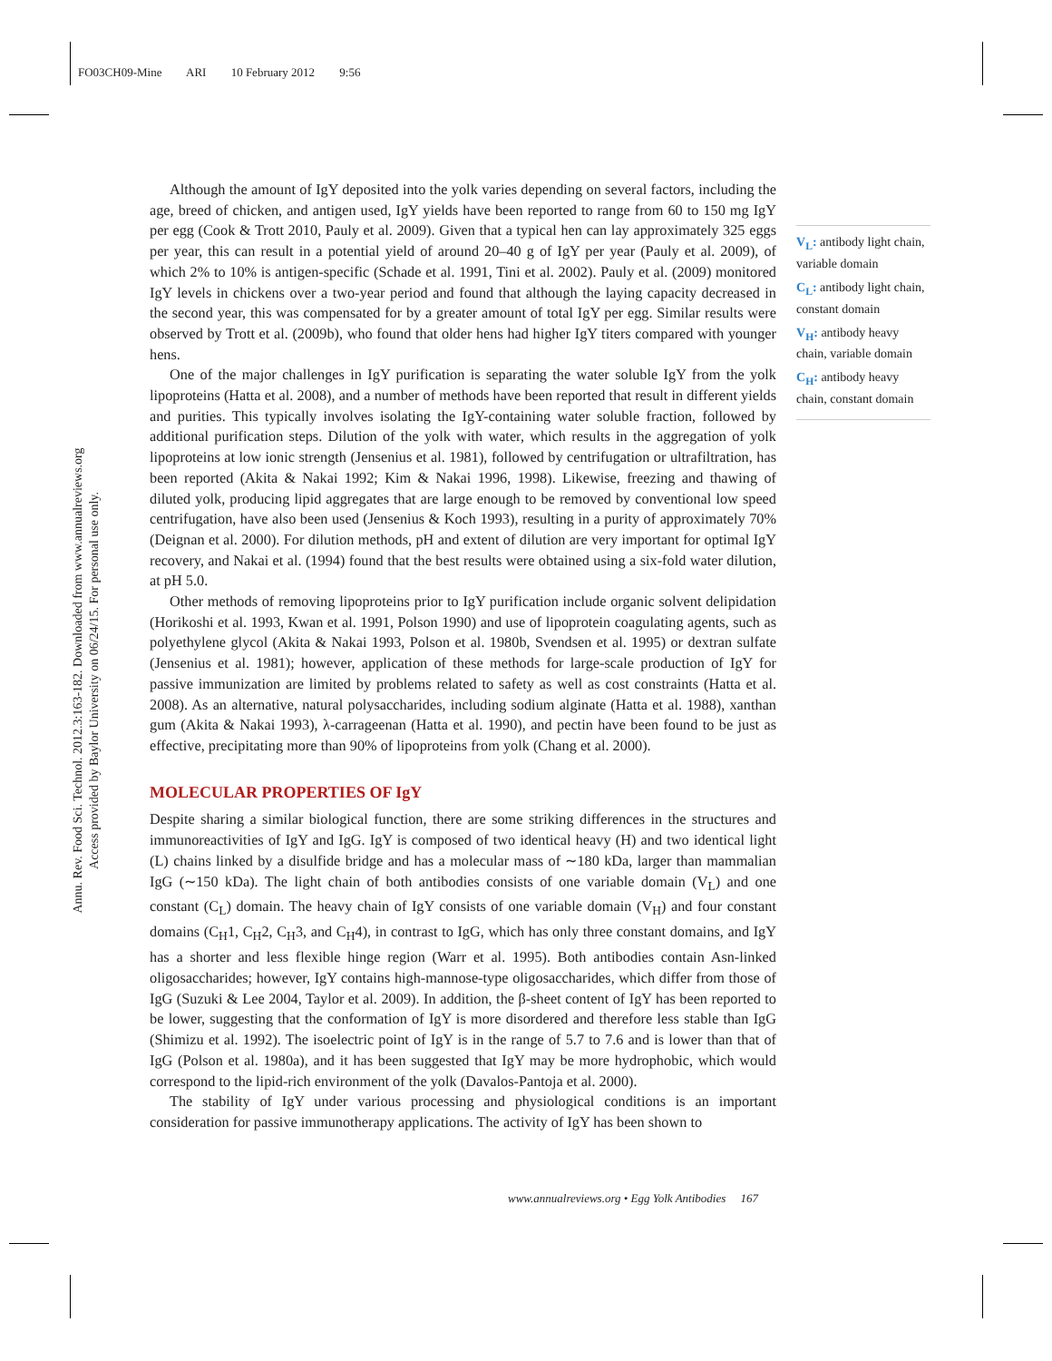FO03CH09-Mine ARI 10 February 2012 9:56
Annu. Rev. Food Sci. Technol. 2012.3:163-182. Downloaded from www.annualreviews.org
Access provided by Baylor University on 06/24/15. For personal use only.
Although the amount of IgY deposited into the yolk varies depending on several factors, including the age, breed of chicken, and antigen used, IgY yields have been reported to range from 60 to 150 mg IgY per egg (Cook & Trott 2010, Pauly et al. 2009). Given that a typical hen can lay approximately 325 eggs per year, this can result in a potential yield of around 20–40 g of IgY per year (Pauly et al. 2009), of which 2% to 10% is antigen-specific (Schade et al. 1991, Tini et al. 2002). Pauly et al. (2009) monitored IgY levels in chickens over a two-year period and found that although the laying capacity decreased in the second year, this was compensated for by a greater amount of total IgY per egg. Similar results were observed by Trott et al. (2009b), who found that older hens had higher IgY titers compared with younger hens.
One of the major challenges in IgY purification is separating the water soluble IgY from the yolk lipoproteins (Hatta et al. 2008), and a number of methods have been reported that result in different yields and purities. This typically involves isolating the IgY-containing water soluble fraction, followed by additional purification steps. Dilution of the yolk with water, which results in the aggregation of yolk lipoproteins at low ionic strength (Jensenius et al. 1981), followed by centrifugation or ultrafiltration, has been reported (Akita & Nakai 1992; Kim & Nakai 1996, 1998). Likewise, freezing and thawing of diluted yolk, producing lipid aggregates that are large enough to be removed by conventional low speed centrifugation, have also been used (Jensenius & Koch 1993), resulting in a purity of approximately 70% (Deignan et al. 2000). For dilution methods, pH and extent of dilution are very important for optimal IgY recovery, and Nakai et al. (1994) found that the best results were obtained using a six-fold water dilution, at pH 5.0.
Other methods of removing lipoproteins prior to IgY purification include organic solvent delipidation (Horikoshi et al. 1993, Kwan et al. 1991, Polson 1990) and use of lipoprotein coagulating agents, such as polyethylene glycol (Akita & Nakai 1993, Polson et al. 1980b, Svendsen et al. 1995) or dextran sulfate (Jensenius et al. 1981); however, application of these methods for large-scale production of IgY for passive immunization are limited by problems related to safety as well as cost constraints (Hatta et al. 2008). As an alternative, natural polysaccharides, including sodium alginate (Hatta et al. 1988), xanthan gum (Akita & Nakai 1993), λ-carrageenan (Hatta et al. 1990), and pectin have been found to be just as effective, precipitating more than 90% of lipoproteins from yolk (Chang et al. 2000).
MOLECULAR PROPERTIES OF IgY
Despite sharing a similar biological function, there are some striking differences in the structures and immunoreactivities of IgY and IgG. IgY is composed of two identical heavy (H) and two identical light (L) chains linked by a disulfide bridge and has a molecular mass of ∼180 kDa, larger than mammalian IgG (∼150 kDa). The light chain of both antibodies consists of one variable domain (V<sub>L</sub>) and one constant (C<sub>L</sub>) domain. The heavy chain of IgY consists of one variable domain (V<sub>H</sub>) and four constant domains (C<sub>H</sub>1, C<sub>H</sub>2, C<sub>H</sub>3, and C<sub>H</sub>4), in contrast to IgG, which has only three constant domains, and IgY has a shorter and less flexible hinge region (Warr et al. 1995). Both antibodies contain Asn-linked oligosaccharides; however, IgY contains high-mannose-type oligosaccharides, which differ from those of IgG (Suzuki & Lee 2004, Taylor et al. 2009). In addition, the β-sheet content of IgY has been reported to be lower, suggesting that the conformation of IgY is more disordered and therefore less stable than IgG (Shimizu et al. 1992). The isoelectric point of IgY is in the range of 5.7 to 7.6 and is lower than that of IgG (Polson et al. 1980a), and it has been suggested that IgY may be more hydrophobic, which would correspond to the lipid-rich environment of the yolk (Davalos-Pantoja et al. 2000).
The stability of IgY under various processing and physiological conditions is an important consideration for passive immunotherapy applications. The activity of IgY has been shown to
V<sub>L</sub>: antibody light chain, variable domain
C<sub>L</sub>: antibody light chain, constant domain
V<sub>H</sub>: antibody heavy chain, variable domain
C<sub>H</sub>: antibody heavy chain, constant domain
www.annualreviews.org • Egg Yolk Antibodies 167